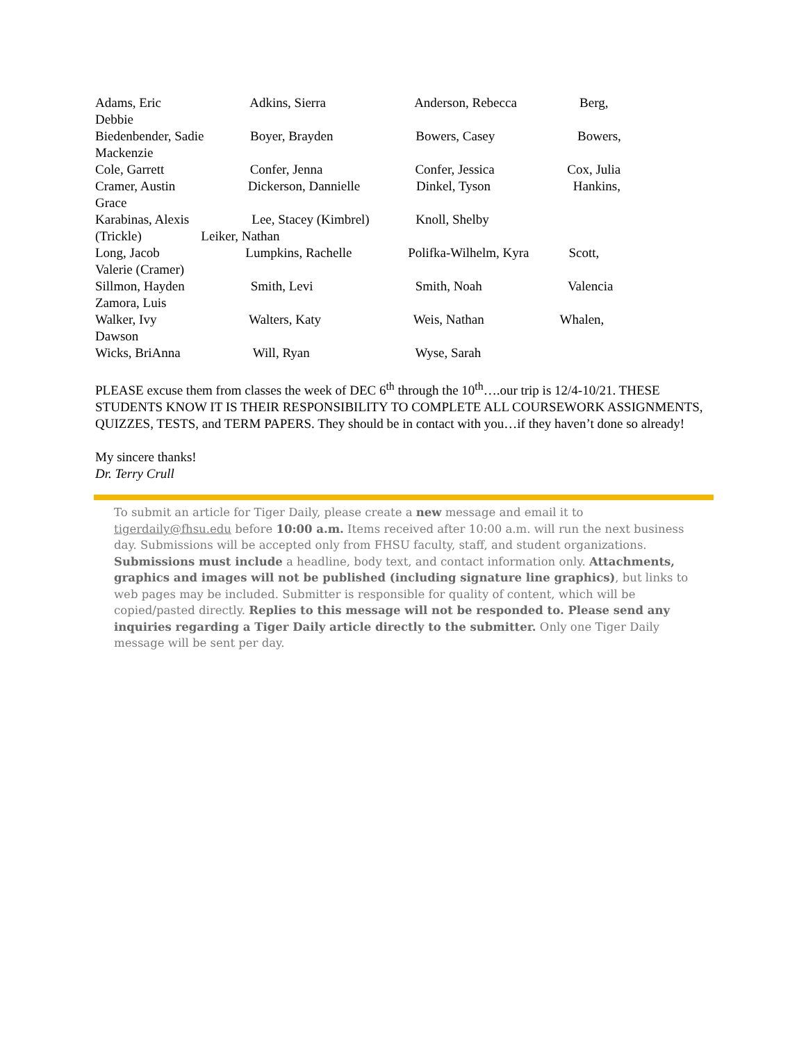Adams, Eric Adkins, Sierra Anderson, Rebecca Berg, Debbie Biedenbender, Sadie Boyer, Brayden Bowers, Casey Bowers, Mackenzie Cole, Garrett Confer, Jenna Confer, Jessica Cox, Julia Cramer, Austin Dickerson, Dannielle Dinkel, Tyson Hankins, Grace Karabinas, Alexis Lee, Stacey (Kimbrel) Knoll, Shelby (Trickle) Leiker, Nathan Long, Jacob Lumpkins, Rachelle Polifka-Wilhelm, Kyra Scott, Valerie (Cramer) Sillmon, Hayden Smith, Levi Smith, Noah Valencia Zamora, Luis Walker, Ivy Walters, Katy Weis, Nathan Whalen, Dawson Wicks, BriAnna Will, Ryan Wyse, Sarah
PLEASE excuse them from classes the week of DEC 6<sup>th</sup> through the 10<sup>th</sup>….our trip is 12/4-10/21. THESE STUDENTS KNOW IT IS THEIR RESPONSIBILITY TO COMPLETE ALL COURSEWORK ASSIGNMENTS, QUIZZES, TESTS, and TERM PAPERS. They should be in contact with you…if they haven’t done so already!
My sincere thanks!
Dr. Terry Crull
To submit an article for Tiger Daily, please create a new message and email it to tigerdaily@fhsu.edu before 10:00 a.m. Items received after 10:00 a.m. will run the next business day. Submissions will be accepted only from FHSU faculty, staff, and student organizations. Submissions must include a headline, body text, and contact information only. Attachments, graphics and images will not be published (including signature line graphics), but links to web pages may be included. Submitter is responsible for quality of content, which will be copied/pasted directly. Replies to this message will not be responded to. Please send any inquiries regarding a Tiger Daily article directly to the submitter. Only one Tiger Daily message will be sent per day.